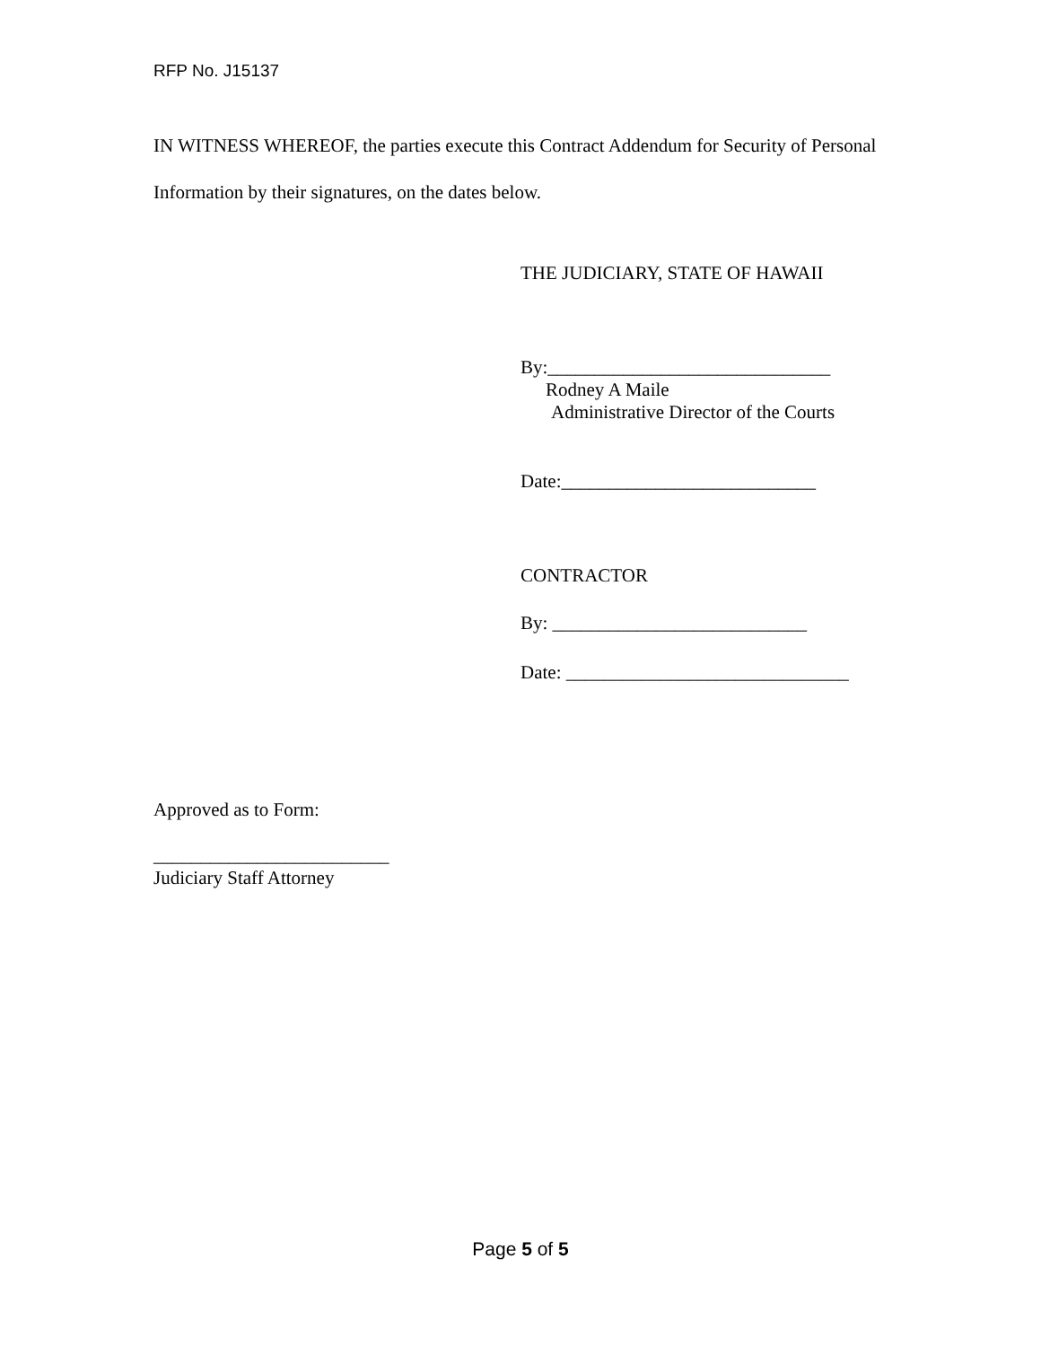RFP No. J15137
IN WITNESS WHEREOF, the parties execute this Contract Addendum for Security of Personal Information by their signatures, on the dates below.
THE JUDICIARY, STATE OF HAWAII
By:______________________________
Rodney A Maile
Administrative Director of the Courts
Date:___________________________
CONTRACTOR
By: ___________________________
Date: ______________________________
Approved as to Form:
_________________________
Judiciary Staff Attorney
Page 5 of 5